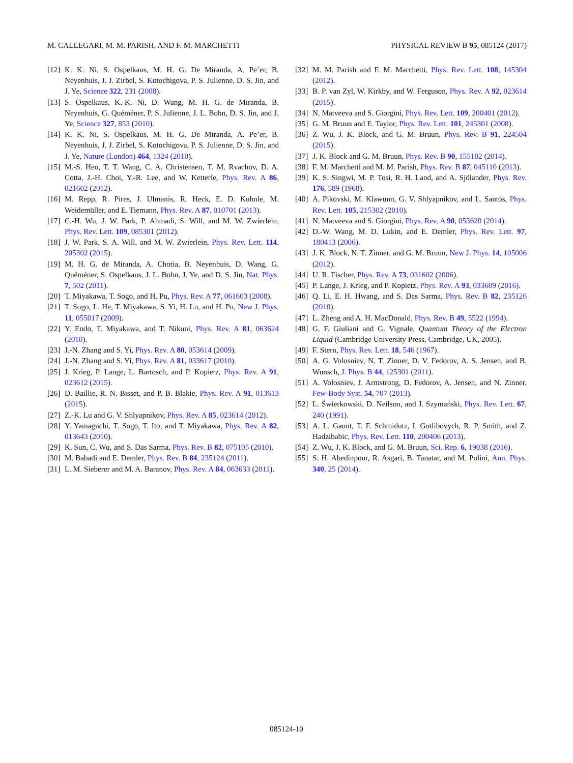M. CALLEGARI, M. M. PARISH, AND F. M. MARCHETTI PHYSICAL REVIEW B 95, 085124 (2017)
[12] K. K. Ni, S. Ospelkaus, M. H. G. De Miranda, A. Pe’er, B. Neyenhuis, J. J. Zirbel, S. Kotochigova, P. S. Julienne, D. S. Jin, and J. Ye, Science 322, 231 (2008).
[13] S. Ospelkaus, K.-K. Ni, D. Wang, M. H. G. de Miranda, B. Neyenhuis, G. Quéméner, P. S. Julienne, J. L. Bohn, D. S. Jin, and J. Ye, Science 327, 853 (2010).
[14] K. K. Ni, S. Ospelkaus, M. H. G. De Miranda, A. Pe’er, B. Neyenhuis, J. J. Zirbel, S. Kotochigova, P. S. Julienne, D. S. Jin, and J. Ye, Nature (London) 464, 1324 (2010).
[15] M.-S. Heo, T. T. Wang, C. A. Christensen, T. M. Rvachov, D. A. Cotta, J.-H. Choi, Y.-R. Lee, and W. Ketterle, Phys. Rev. A 86, 021602 (2012).
[16] M. Repp, R. Pires, J. Ulmanis, R. Heck, E. D. Kuhnle, M. Weidemüller, and E. Tiemann, Phys. Rev. A 87, 010701 (2013).
[17] C.-H. Wu, J. W. Park, P. Ahmadi, S. Will, and M. W. Zwierlein, Phys. Rev. Lett. 109, 085301 (2012).
[18] J. W. Park, S. A. Will, and M. W. Zwierlein, Phys. Rev. Lett. 114, 205302 (2015).
[19] M. H. G. de Miranda, A. Chotia, B. Neyenhuis, D. Wang, G. Quéméner, S. Ospelkaus, J. L. Bohn, J. Ye, and D. S. Jin, Nat. Phys. 7, 502 (2011).
[20] T. Miyakawa, T. Sogo, and H. Pu, Phys. Rev. A 77, 061603 (2008).
[21] T. Sogo, L. He, T. Miyakawa, S. Yi, H. Lu, and H. Pu, New J. Phys. 11, 055017 (2009).
[22] Y. Endo, T. Miyakawa, and T. Nikuni, Phys. Rev. A 81, 063624 (2010).
[23] J.-N. Zhang and S. Yi, Phys. Rev. A 80, 053614 (2009).
[24] J.-N. Zhang and S. Yi, Phys. Rev. A 81, 033617 (2010).
[25] J. Krieg, P. Lange, L. Bartosch, and P. Kopietz, Phys. Rev. A 91, 023612 (2015).
[26] D. Baillie, R. N. Bisset, and P. B. Blakie, Phys. Rev. A 91, 013613 (2015).
[27] Z.-K. Lu and G. V. Shlyapnikov, Phys. Rev. A 85, 023614 (2012).
[28] Y. Yamaguchi, T. Sogo, T. Ito, and T. Miyakawa, Phys. Rev. A 82, 013643 (2010).
[29] K. Sun, C. Wu, and S. Das Sarma, Phys. Rev. B 82, 075105 (2010).
[30] M. Babadi and E. Demler, Phys. Rev. B 84, 235124 (2011).
[31] L. M. Sieberer and M. A. Baranov, Phys. Rev. A 84, 063633 (2011).
[32] M. M. Parish and F. M. Marchetti, Phys. Rev. Lett. 108, 145304 (2012).
[33] B. P. van Zyl, W. Kirkby, and W. Ferguson, Phys. Rev. A 92, 023614 (2015).
[34] N. Matveeva and S. Giorgini, Phys. Rev. Lett. 109, 200401 (2012).
[35] G. M. Bruun and E. Taylor, Phys. Rev. Lett. 101, 245301 (2008).
[36] Z. Wu, J. K. Block, and G. M. Bruun, Phys. Rev. B 91, 224504 (2015).
[37] J. K. Block and G. M. Bruun, Phys. Rev. B 90, 155102 (2014).
[38] F. M. Marchetti and M. M. Parish, Phys. Rev. B 87, 045110 (2013).
[39] K. S. Singwi, M. P. Tosi, R. H. Land, and A. Sjölander, Phys. Rev. 176, 589 (1968).
[40] A. Pikovski, M. Klawunn, G. V. Shlyapnikov, and L. Santos, Phys. Rev. Lett. 105, 215302 (2010).
[41] N. Matveeva and S. Giorgini, Phys. Rev. A 90, 053620 (2014).
[42] D.-W. Wang, M. D. Lukin, and E. Demler, Phys. Rev. Lett. 97, 180413 (2006).
[43] J. K. Block, N. T. Zinner, and G. M. Bruun, New J. Phys. 14, 105006 (2012).
[44] U. R. Fischer, Phys. Rev. A 73, 031602 (2006).
[45] P. Lange, J. Krieg, and P. Kopietz, Phys. Rev. A 93, 033609 (2016).
[46] Q. Li, E. H. Hwang, and S. Das Sarma, Phys. Rev. B 82, 235126 (2010).
[47] L. Zheng and A. H. MacDonald, Phys. Rev. B 49, 5522 (1994).
[48] G. F. Giuliani and G. Vignale, Quantum Theory of the Electron Liquid (Cambridge University Press, Cambridge, UK, 2005).
[49] F. Stern, Phys. Rev. Lett. 18, 546 (1967).
[50] A. G. Volosniev, N. T. Zinner, D. V. Fedorov, A. S. Jensen, and B. Wunsch, J. Phys. B 44, 125301 (2011).
[51] A. Volosniev, J. Armstrong, D. Fedorov, A. Jensen, and N. Zinner, Few-Body Syst. 54, 707 (2013).
[52] L. Świerkowski, D. Neilson, and J. Szymański, Phys. Rev. Lett. 67, 240 (1991).
[53] A. L. Gaunt, T. F. Schmidutz, I. Gotlibovych, R. P. Smith, and Z. Hadzibabic, Phys. Rev. Lett. 110, 200406 (2013).
[54] Z. Wu, J. K. Block, and G. M. Bruun, Sci. Rep. 6, 19038 (2016).
[55] S. H. Abedinpour, R. Asgari, B. Tanatar, and M. Polini, Ann. Phys. 340, 25 (2014).
085124-10